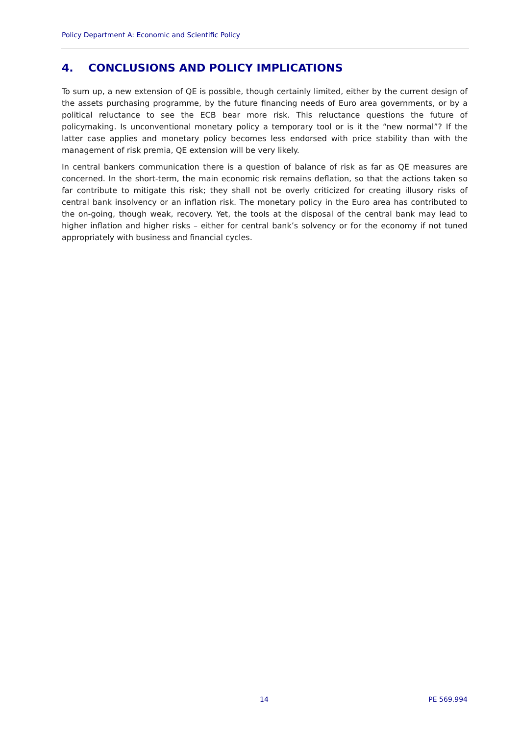Policy Department A: Economic and Scientific Policy
4. CONCLUSIONS AND POLICY IMPLICATIONS
To sum up, a new extension of QE is possible, though certainly limited, either by the current design of the assets purchasing programme, by the future financing needs of Euro area governments, or by a political reluctance to see the ECB bear more risk. This reluctance questions the future of policymaking. Is unconventional monetary policy a temporary tool or is it the “new normal”? If the latter case applies and monetary policy becomes less endorsed with price stability than with the management of risk premia, QE extension will be very likely.
In central bankers communication there is a question of balance of risk as far as QE measures are concerned. In the short-term, the main economic risk remains deflation, so that the actions taken so far contribute to mitigate this risk; they shall not be overly criticized for creating illusory risks of central bank insolvency or an inflation risk. The monetary policy in the Euro area has contributed to the on-going, though weak, recovery. Yet, the tools at the disposal of the central bank may lead to higher inflation and higher risks – either for central bank’s solvency or for the economy if not tuned appropriately with business and financial cycles.
14 PE 569.994